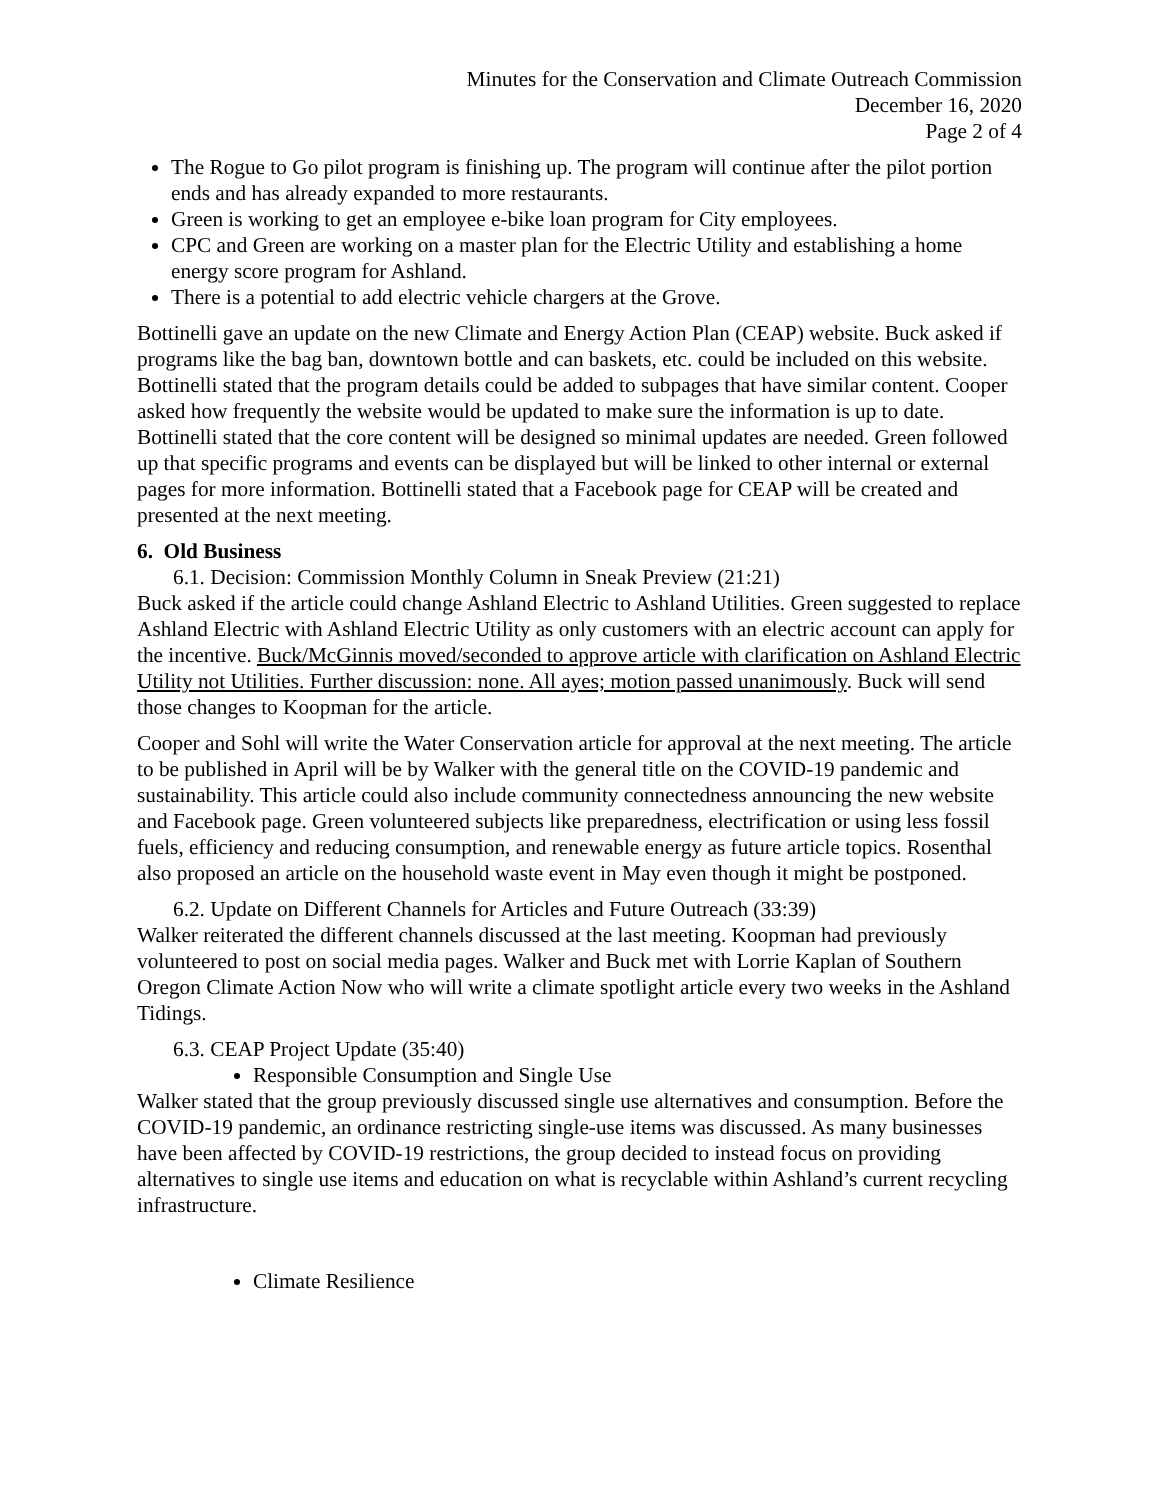Minutes for the Conservation and Climate Outreach Commission
December 16, 2020
Page 2 of 4
The Rogue to Go pilot program is finishing up. The program will continue after the pilot portion ends and has already expanded to more restaurants.
Green is working to get an employee e-bike loan program for City employees.
CPC and Green are working on a master plan for the Electric Utility and establishing a home energy score program for Ashland.
There is a potential to add electric vehicle chargers at the Grove.
Bottinelli gave an update on the new Climate and Energy Action Plan (CEAP) website. Buck asked if programs like the bag ban, downtown bottle and can baskets, etc. could be included on this website. Bottinelli stated that the program details could be added to subpages that have similar content. Cooper asked how frequently the website would be updated to make sure the information is up to date. Bottinelli stated that the core content will be designed so minimal updates are needed. Green followed up that specific programs and events can be displayed but will be linked to other internal or external pages for more information. Bottinelli stated that a Facebook page for CEAP will be created and presented at the next meeting.
6. Old Business
6.1. Decision: Commission Monthly Column in Sneak Preview (21:21)
Buck asked if the article could change Ashland Electric to Ashland Utilities. Green suggested to replace Ashland Electric with Ashland Electric Utility as only customers with an electric account can apply for the incentive. Buck/McGinnis moved/seconded to approve article with clarification on Ashland Electric Utility not Utilities. Further discussion: none. All ayes; motion passed unanimously. Buck will send those changes to Koopman for the article.
Cooper and Sohl will write the Water Conservation article for approval at the next meeting. The article to be published in April will be by Walker with the general title on the COVID-19 pandemic and sustainability. This article could also include community connectedness announcing the new website and Facebook page. Green volunteered subjects like preparedness, electrification or using less fossil fuels, efficiency and reducing consumption, and renewable energy as future article topics. Rosenthal also proposed an article on the household waste event in May even though it might be postponed.
6.2. Update on Different Channels for Articles and Future Outreach (33:39)
Walker reiterated the different channels discussed at the last meeting. Koopman had previously volunteered to post on social media pages. Walker and Buck met with Lorrie Kaplan of Southern Oregon Climate Action Now who will write a climate spotlight article every two weeks in the Ashland Tidings.
6.3. CEAP Project Update (35:40)
Responsible Consumption and Single Use
Walker stated that the group previously discussed single use alternatives and consumption. Before the COVID-19 pandemic, an ordinance restricting single-use items was discussed. As many businesses have been affected by COVID-19 restrictions, the group decided to instead focus on providing alternatives to single use items and education on what is recyclable within Ashland’s current recycling infrastructure.
Climate Resilience